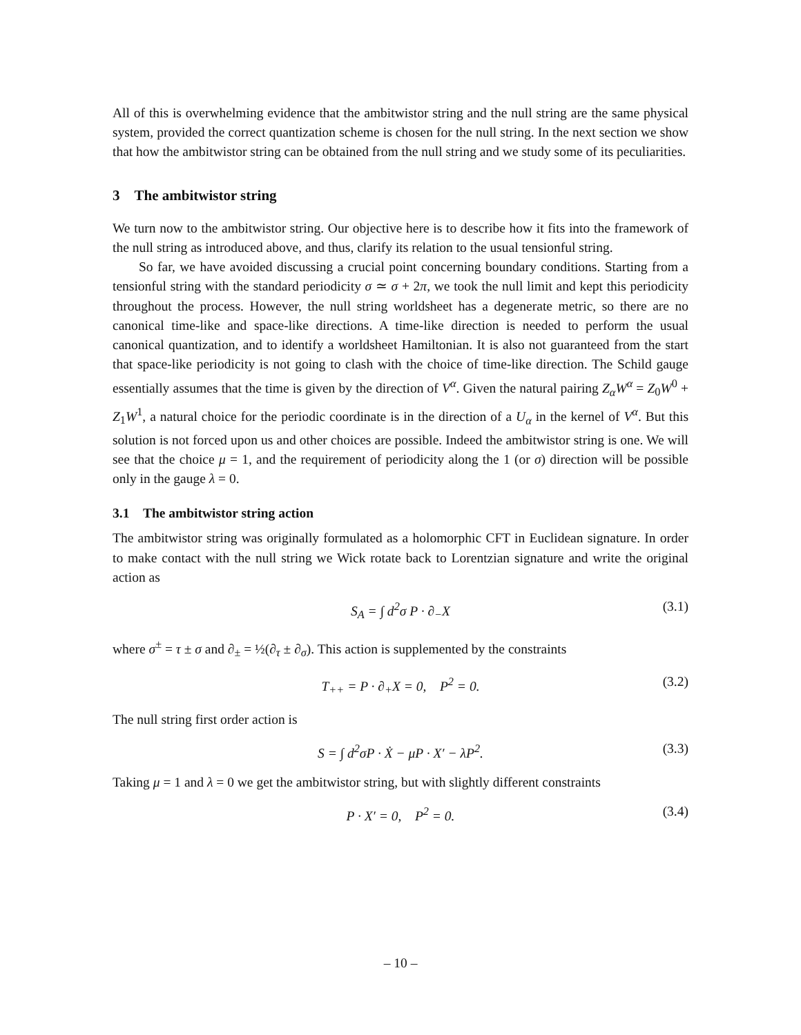All of this is overwhelming evidence that the ambitwistor string and the null string are the same physical system, provided the correct quantization scheme is chosen for the null string. In the next section we show that how the ambitwistor string can be obtained from the null string and we study some of its peculiarities.
3 The ambitwistor string
We turn now to the ambitwistor string. Our objective here is to describe how it fits into the framework of the null string as introduced above, and thus, clarify its relation to the usual tensionful string.
So far, we have avoided discussing a crucial point concerning boundary conditions. Starting from a tensionful string with the standard periodicity σ ≃ σ + 2π, we took the null limit and kept this periodicity throughout the process. However, the null string worldsheet has a degenerate metric, so there are no canonical time-like and space-like directions. A time-like direction is needed to perform the usual canonical quantization, and to identify a worldsheet Hamiltonian. It is also not guaranteed from the start that space-like periodicity is not going to clash with the choice of time-like direction. The Schild gauge essentially assumes that the time is given by the direction of V<sup>α</sup>. Given the natural pairing Z<sub>α</sub>W<sup>α</sup> = Z<sub>0</sub>W<sup>0</sup> + Z<sub>1</sub>W<sup>1</sup>, a natural choice for the periodic coordinate is in the direction of a U<sub>α</sub> in the kernel of V<sup>α</sup>. But this solution is not forced upon us and other choices are possible. Indeed the ambitwistor string is one. We will see that the choice μ = 1, and the requirement of periodicity along the 1 (or σ) direction will be possible only in the gauge λ = 0.
3.1 The ambitwistor string action
The ambitwistor string was originally formulated as a holomorphic CFT in Euclidean signature. In order to make contact with the null string we Wick rotate back to Lorentzian signature and write the original action as
S<sub>A</sub> = ∫ d<sup>2</sup>σ P · ∂<sub>−</sub>X (3.1)
where σ<sup>±</sup> = τ ± σ and ∂<sub>±</sub> = ½(∂<sub>τ</sub> ± ∂<sub>σ</sub>). This action is supplemented by the constraints
T<sub>++</sub> = P · ∂<sub>+</sub>X = 0, P<sup>2</sup> = 0. (3.2)
The null string first order action is
S = ∫ d<sup>2</sup>σP · Ẋ − μP · X′ − λP<sup>2</sup>. (3.3)
Taking μ = 1 and λ = 0 we get the ambitwistor string, but with slightly different constraints
P · X′ = 0, P<sup>2</sup> = 0. (3.4)
– 10 –